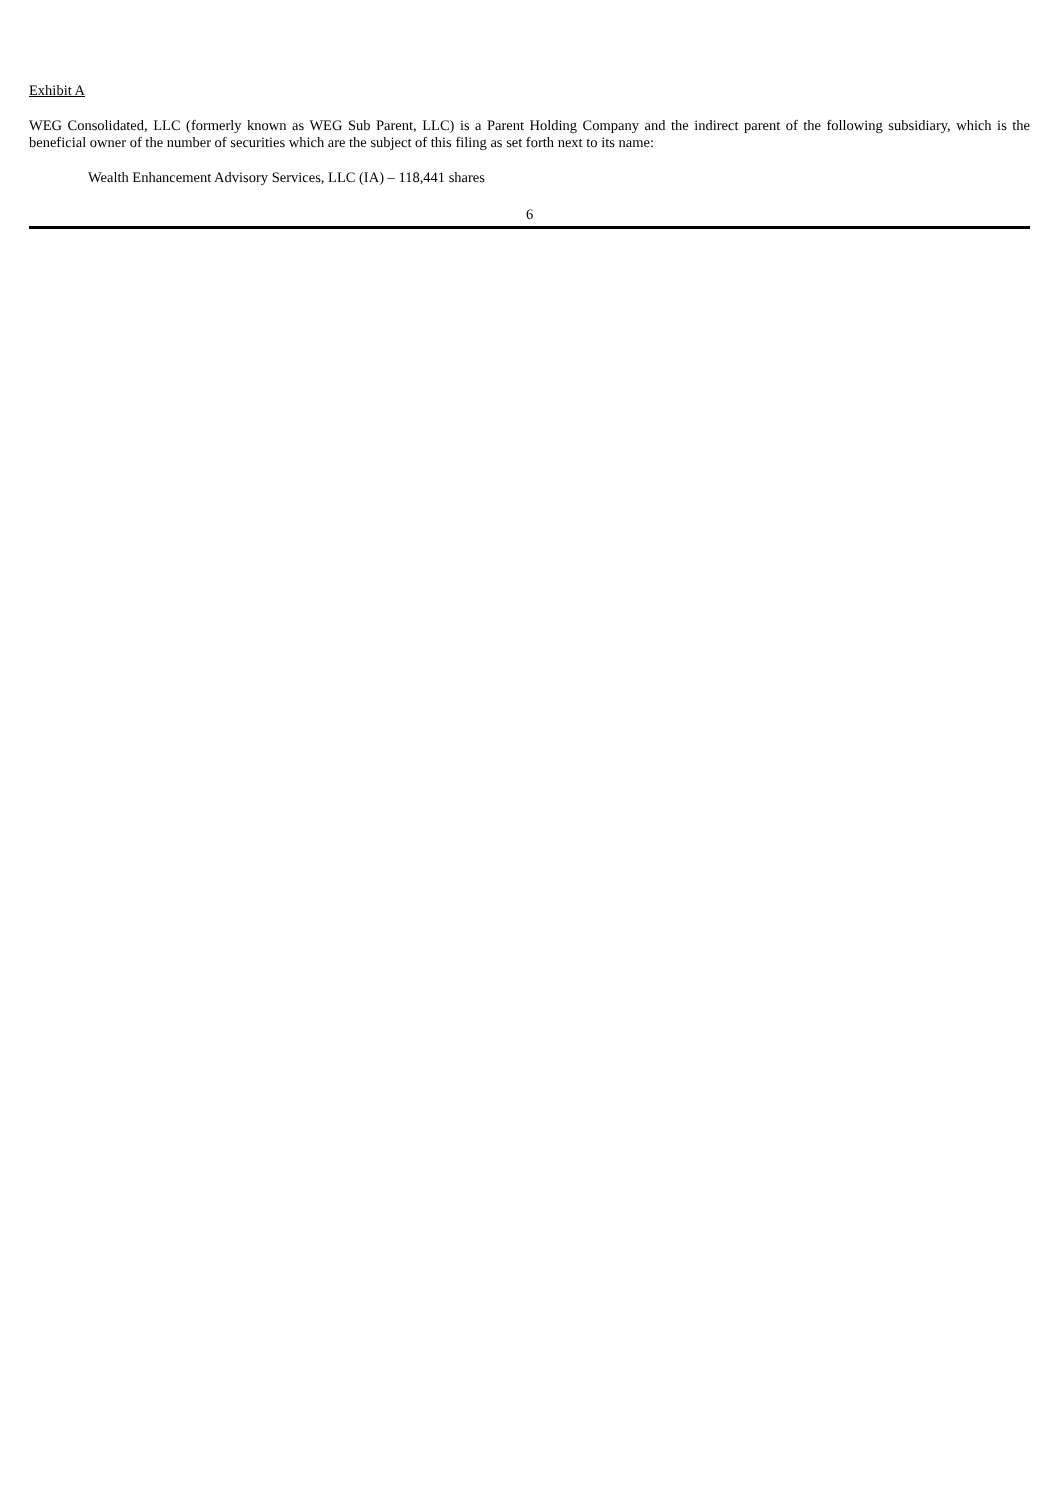Exhibit A
WEG Consolidated, LLC (formerly known as WEG Sub Parent, LLC) is a Parent Holding Company and the indirect parent of the following subsidiary, which is the beneficial owner of the number of securities which are the subject of this filing as set forth next to its name:
Wealth Enhancement Advisory Services, LLC (IA) – 118,441 shares
6